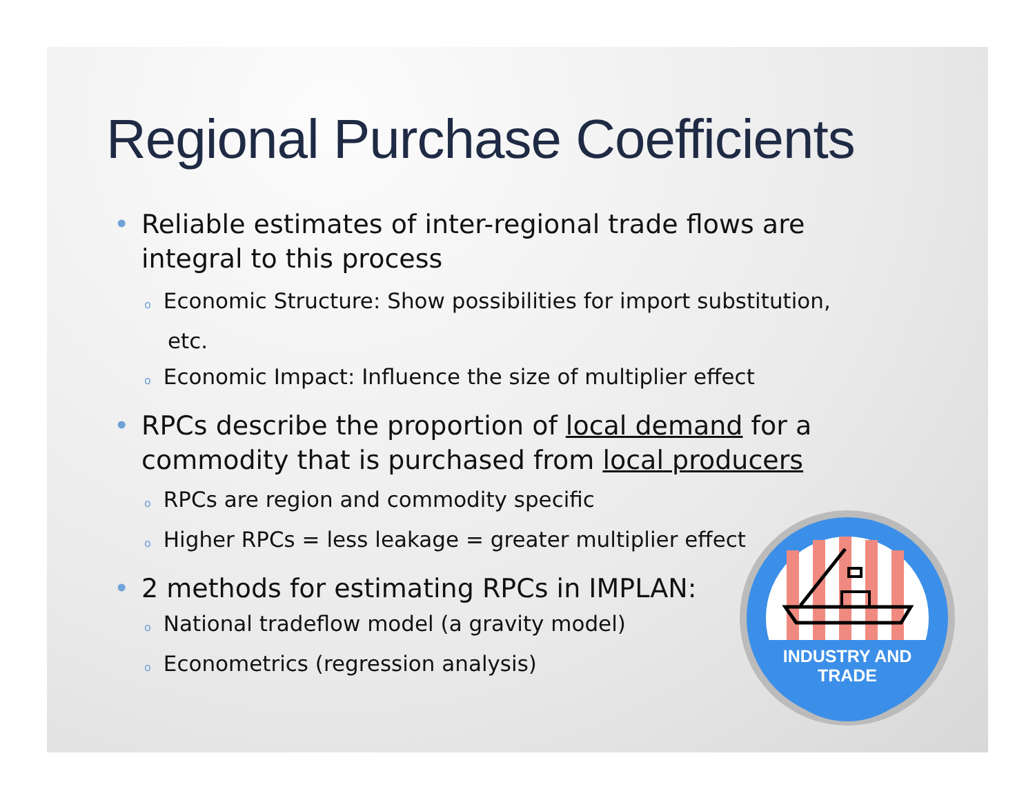Regional Purchase Coefficients
• Reliable estimates of inter-regional trade flows are integral to this process
o Economic Structure: Show possibilities for import substitution, etc.
o Economic Impact: Influence the size of multiplier effect
• RPCs describe the proportion of local demand for a commodity that is purchased from local producers
o RPCs are region and commodity specific
o Higher RPCs = less leakage = greater multiplier effect
• 2 methods for estimating RPCs in IMPLAN:
o National tradeflow model (a gravity model)
o Econometrics (regression analysis)
INDUSTRY AND
TRADE